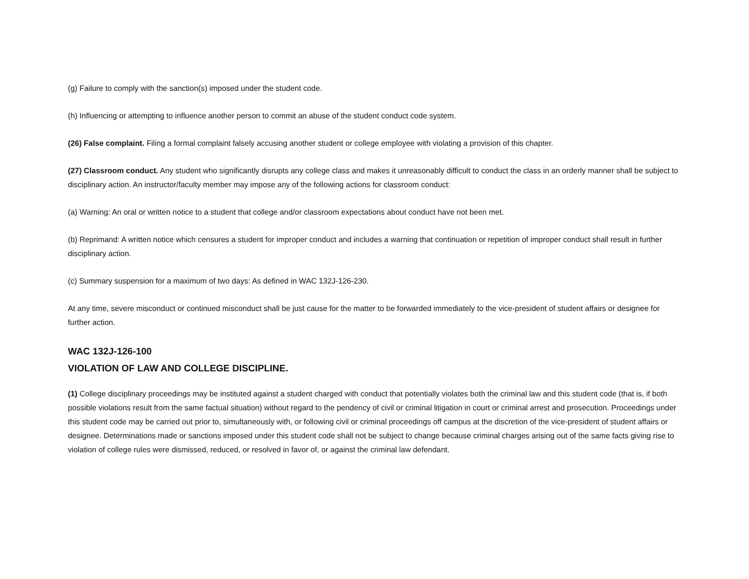(g) Failure to comply with the sanction(s) imposed under the student code.
(h) Influencing or attempting to influence another person to commit an abuse of the student conduct code system.
(26) False complaint. Filing a formal complaint falsely accusing another student or college employee with violating a provision of this chapter.
(27) Classroom conduct. Any student who significantly disrupts any college class and makes it unreasonably difficult to conduct the class in an orderly manner shall be subject to disciplinary action. An instructor/faculty member may impose any of the following actions for classroom conduct:
(a) Warning: An oral or written notice to a student that college and/or classroom expectations about conduct have not been met.
(b) Reprimand: A written notice which censures a student for improper conduct and includes a warning that continuation or repetition of improper conduct shall result in further disciplinary action.
(c) Summary suspension for a maximum of two days: As defined in WAC 132J-126-230.
At any time, severe misconduct or continued misconduct shall be just cause for the matter to be forwarded immediately to the vice-president of student affairs or designee for further action.
WAC 132J-126-100
VIOLATION OF LAW AND COLLEGE DISCIPLINE.
(1) College disciplinary proceedings may be instituted against a student charged with conduct that potentially violates both the criminal law and this student code (that is, if both possible violations result from the same factual situation) without regard to the pendency of civil or criminal litigation in court or criminal arrest and prosecution. Proceedings under this student code may be carried out prior to, simultaneously with, or following civil or criminal proceedings off campus at the discretion of the vice-president of student affairs or designee. Determinations made or sanctions imposed under this student code shall not be subject to change because criminal charges arising out of the same facts giving rise to violation of college rules were dismissed, reduced, or resolved in favor of, or against the criminal law defendant.